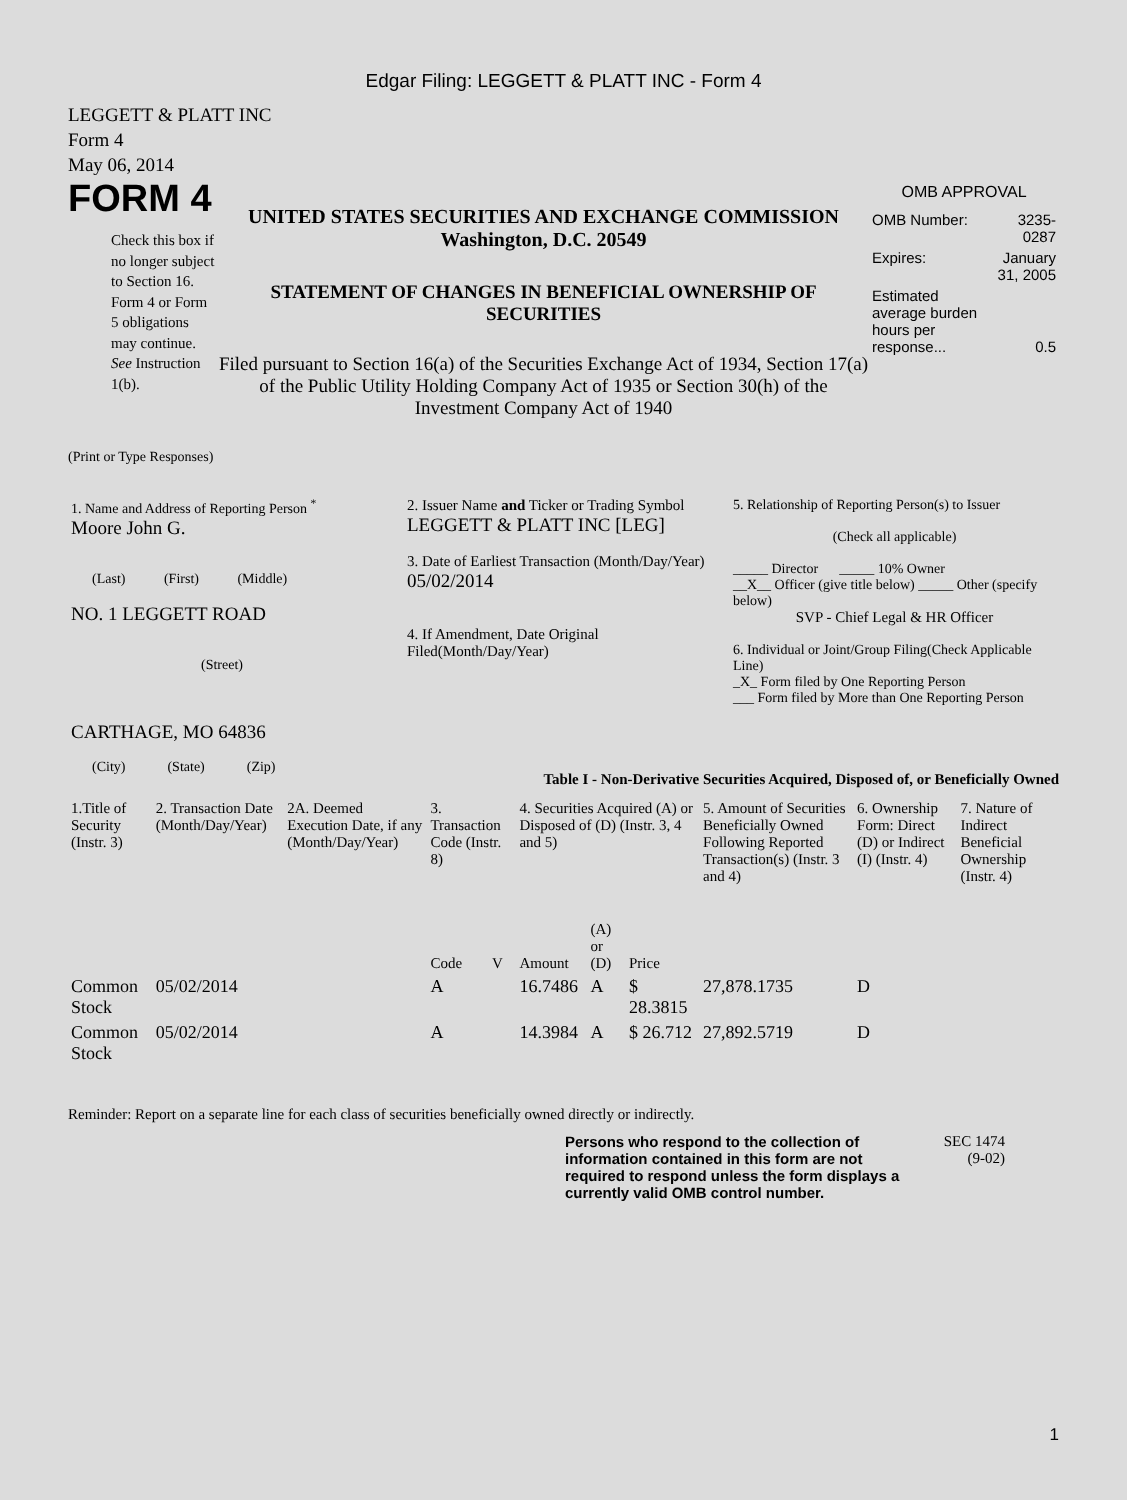Edgar Filing: LEGGETT & PLATT INC - Form 4
LEGGETT & PLATT INC
Form 4
May 06, 2014
FORM 4
Check this box if no longer subject to Section 16. Form 4 or Form 5 obligations may continue. See Instruction 1(b).
UNITED STATES SECURITIES AND EXCHANGE COMMISSION
Washington, D.C. 20549
STATEMENT OF CHANGES IN BENEFICIAL OWNERSHIP OF SECURITIES
Filed pursuant to Section 16(a) of the Securities Exchange Act of 1934, Section 17(a) of the Public Utility Holding Company Act of 1935 or Section 30(h) of the Investment Company Act of 1940
OMB APPROVAL
| OMB Number: | 3235-0287 |
| Expires: | January 31, 2005 |
| Estimated average burden hours per response... | 0.5 |
(Print or Type Responses)
| 1. Name and Address of Reporting Person <sup>*</sup> Moore John G. (Last) (First) (Middle) NO. 1 LEGGETT ROAD (Street) CARTHAGE, MO 64836 (City) (State) (Zip) | 2. Issuer Name and Ticker or Trading Symbol LEGGETT & PLATT INC [LEG] 3. Date of Earliest Transaction (Month/Day/Year) 05/02/2014 4. If Amendment, Date Original Filed(Month/Day/Year) | 5. Relationship of Reporting Person(s) to Issuer (Check all applicable) _____ Director _____ 10% Owner __X__ Officer (give title below) _____ Other (specify below) SVP - Chief Legal & HR Officer 6. Individual or Joint/Group Filing(Check Applicable Line) _X_ Form filed by One Reporting Person ___ Form filed by More than One Reporting Person |
Table I - Non-Derivative Securities Acquired, Disposed of, or Beneficially Owned
| 1.Title of Security (Instr. 3) | 2. Transaction Date (Month/Day/Year) | 2A. Deemed Execution Date, if any (Month/Day/Year) | 3. Transaction Code (Instr. 8) | | 4. Securities Acquired (A) or Disposed of (D) (Instr. 3, 4 and 5) | | | 5. Amount of Securities Beneficially Owned Following Reported Transaction(s) (Instr. 3 and 4) | 6. Ownership Form: Direct (D) or Indirect (I) (Instr. 4) | 7. Nature of Indirect Beneficial Ownership (Instr. 4) |
| --- | --- | --- | --- | --- | --- | --- | --- | --- | --- | --- |
| | | | Code | V | Amount | (A) or (D) | Price | | | |
| Common Stock | 05/02/2014 | | A | | 16.7486 | A | $ 28.3815 | 27,878.1735 | D | |
| Common Stock | 05/02/2014 | | A | | 14.3984 | A | $ 26.712 | 27,892.5719 | D | |
Reminder: Report on a separate line for each class of securities beneficially owned directly or indirectly.
Persons who respond to the collection of information contained in this form are not required to respond unless the form displays a currently valid OMB control number.
SEC 1474
(9-02)
1